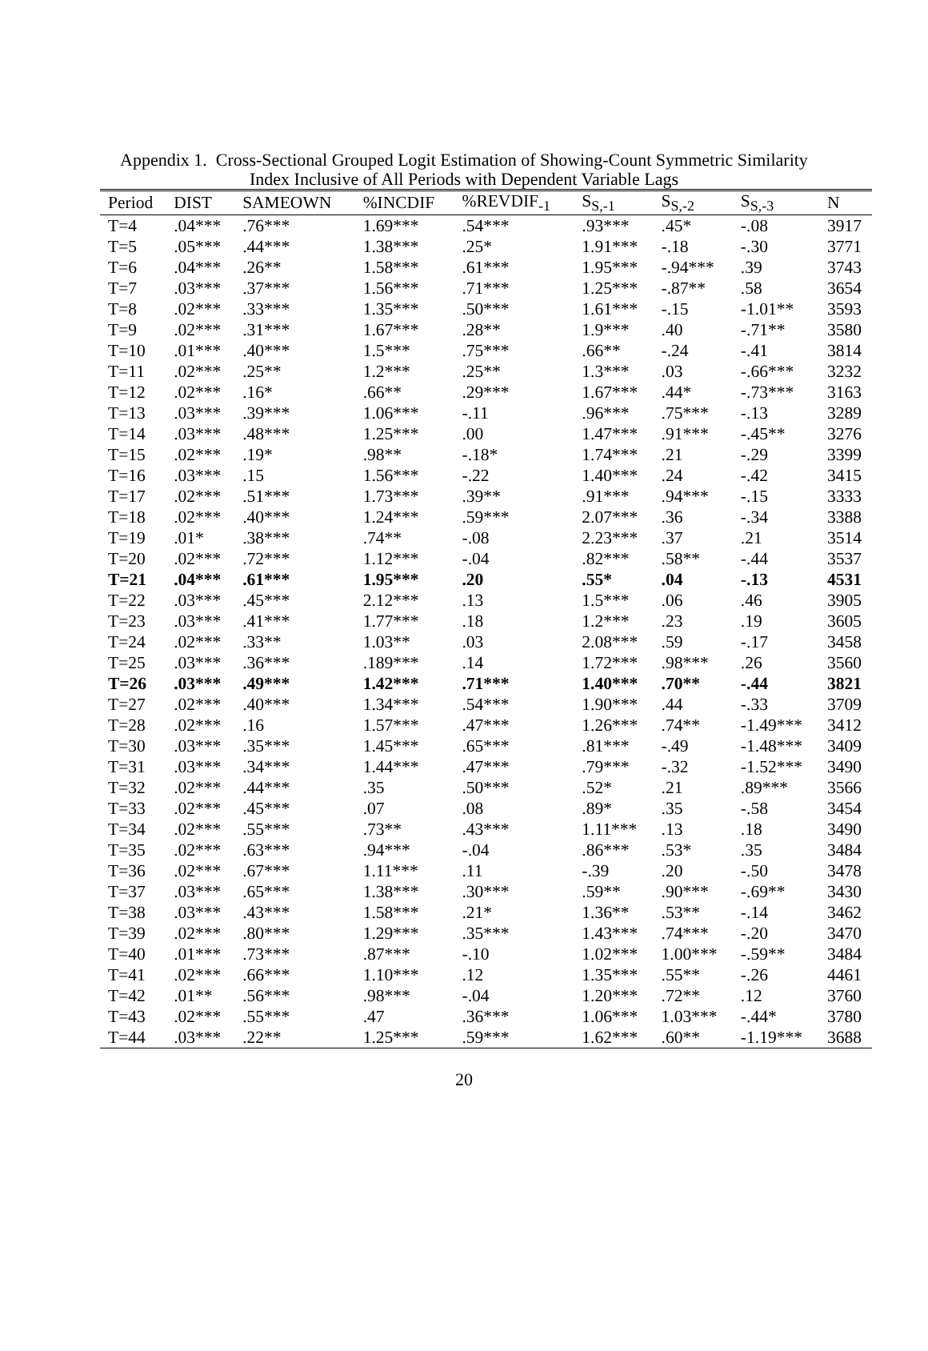Appendix 1. Cross-Sectional Grouped Logit Estimation of Showing-Count Symmetric Similarity
Index Inclusive of All Periods with Dependent Variable Lags
| Period | DIST | SAMEOWN | %INCDIF | %REVDIF<sub>-1</sub> | S<sub>S,-1</sub> | S<sub>S,-2</sub> | S<sub>S,-3</sub> | N |
| --- | --- | --- | --- | --- | --- | --- | --- | --- |
| T=4 | .04*** | .76*** | 1.69*** | .54*** | .93*** | .45* | -.08 | 3917 |
| T=5 | .05*** | .44*** | 1.38*** | .25* | 1.91*** | -.18 | -.30 | 3771 |
| T=6 | .04*** | .26** | 1.58*** | .61*** | 1.95*** | -.94*** | .39 | 3743 |
| T=7 | .03*** | .37*** | 1.56*** | .71*** | 1.25*** | -.87** | .58 | 3654 |
| T=8 | .02*** | .33*** | 1.35*** | .50*** | 1.61*** | -.15 | -1.01** | 3593 |
| T=9 | .02*** | .31*** | 1.67*** | .28** | 1.9*** | .40 | -.71** | 3580 |
| T=10 | .01*** | .40*** | 1.5*** | .75*** | .66** | -.24 | -.41 | 3814 |
| T=11 | .02*** | .25** | 1.2*** | .25** | 1.3*** | .03 | -.66*** | 3232 |
| T=12 | .02*** | .16* | .66** | .29*** | 1.67*** | .44* | -.73*** | 3163 |
| T=13 | .03*** | .39*** | 1.06*** | -.11 | .96*** | .75*** | -.13 | 3289 |
| T=14 | .03*** | .48*** | 1.25*** | .00 | 1.47*** | .91*** | -.45** | 3276 |
| T=15 | .02*** | .19* | .98** | -.18* | 1.74*** | .21 | -.29 | 3399 |
| T=16 | .03*** | .15 | 1.56*** | -.22 | 1.40*** | .24 | -.42 | 3415 |
| T=17 | .02*** | .51*** | 1.73*** | .39** | .91*** | .94*** | -.15 | 3333 |
| T=18 | .02*** | .40*** | 1.24*** | .59*** | 2.07*** | .36 | -.34 | 3388 |
| T=19 | .01* | .38*** | .74** | -.08 | 2.23*** | .37 | .21 | 3514 |
| T=20 | .02*** | .72*** | 1.12*** | -.04 | .82*** | .58** | -.44 | 3537 |
| T=21 | .04*** | .61*** | 1.95*** | .20 | .55* | .04 | -.13 | 4531 |
| T=22 | .03*** | .45*** | 2.12*** | .13 | 1.5*** | .06 | .46 | 3905 |
| T=23 | .03*** | .41*** | 1.77*** | .18 | 1.2*** | .23 | .19 | 3605 |
| T=24 | .02*** | .33** | 1.03** | .03 | 2.08*** | .59 | -.17 | 3458 |
| T=25 | .03*** | .36*** | .189*** | .14 | 1.72*** | .98*** | .26 | 3560 |
| T=26 | .03*** | .49*** | 1.42*** | .71*** | 1.40*** | .70** | -.44 | 3821 |
| T=27 | .02*** | .40*** | 1.34*** | .54*** | 1.90*** | .44 | -.33 | 3709 |
| T=28 | .02*** | .16 | 1.57*** | .47*** | 1.26*** | .74** | -1.49*** | 3412 |
| T=30 | .03*** | .35*** | 1.45*** | .65*** | .81*** | -.49 | -1.48*** | 3409 |
| T=31 | .03*** | .34*** | 1.44*** | .47*** | .79*** | -.32 | -1.52*** | 3490 |
| T=32 | .02*** | .44*** | .35 | .50*** | .52* | .21 | .89*** | 3566 |
| T=33 | .02*** | .45*** | .07 | .08 | .89* | .35 | -.58 | 3454 |
| T=34 | .02*** | .55*** | .73** | .43*** | 1.11*** | .13 | .18 | 3490 |
| T=35 | .02*** | .63*** | .94*** | -.04 | .86*** | .53* | .35 | 3484 |
| T=36 | .02*** | .67*** | 1.11*** | .11 | -.39 | .20 | -.50 | 3478 |
| T=37 | .03*** | .65*** | 1.38*** | .30*** | .59** | .90*** | -.69** | 3430 |
| T=38 | .03*** | .43*** | 1.58*** | .21* | 1.36** | .53** | -.14 | 3462 |
| T=39 | .02*** | .80*** | 1.29*** | .35*** | 1.43*** | .74*** | -.20 | 3470 |
| T=40 | .01*** | .73*** | .87*** | -.10 | 1.02*** | 1.00*** | -.59** | 3484 |
| T=41 | .02*** | .66*** | 1.10*** | .12 | 1.35*** | .55** | -.26 | 4461 |
| T=42 | .01** | .56*** | .98*** | -.04 | 1.20*** | .72** | .12 | 3760 |
| T=43 | .02*** | .55*** | .47 | .36*** | 1.06*** | 1.03*** | -.44* | 3780 |
| T=44 | .03*** | .22** | 1.25*** | .59*** | 1.62*** | .60** | -1.19*** | 3688 |
20